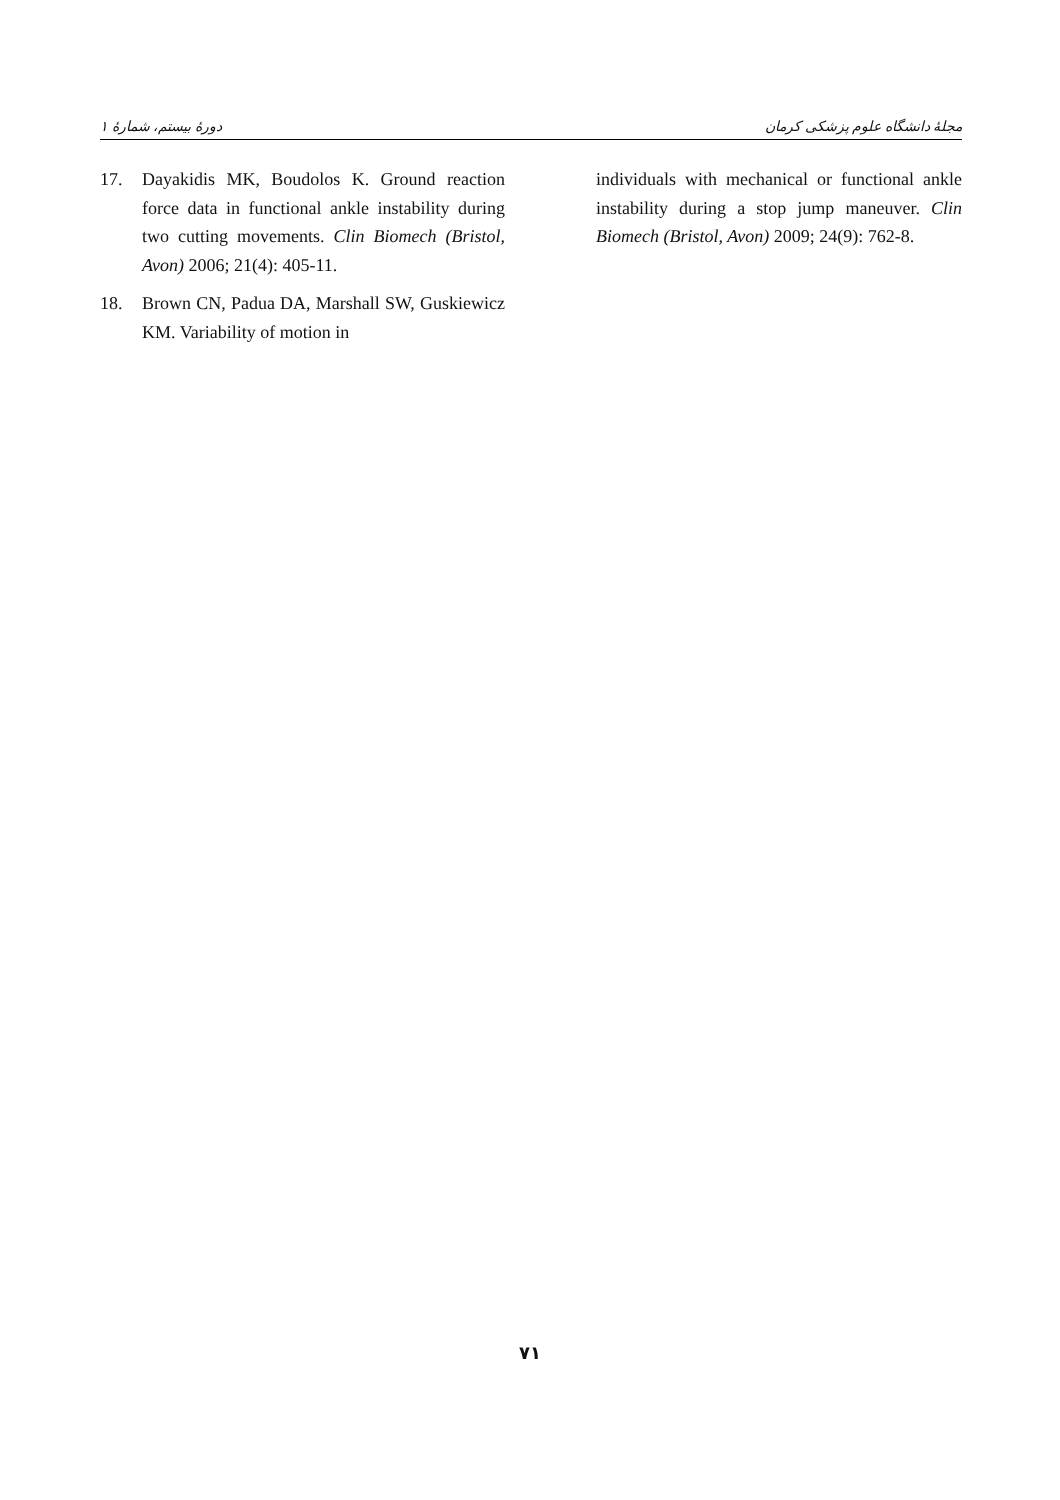دورهٔ بیستم، شمارهٔ ۱ مجلهٔ دانشگاه علوم پزشکی کرمان
17. Dayakidis MK, Boudolos K. Ground reaction force data in functional ankle instability during two cutting movements. Clin Biomech (Bristol, Avon) 2006; 21(4): 405-11.
18. Brown CN, Padua DA, Marshall SW, Guskiewicz KM. Variability of motion in
individuals with mechanical or functional ankle instability during a stop jump maneuver. Clin Biomech (Bristol, Avon) 2009; 24(9): 762-8.
۷۱